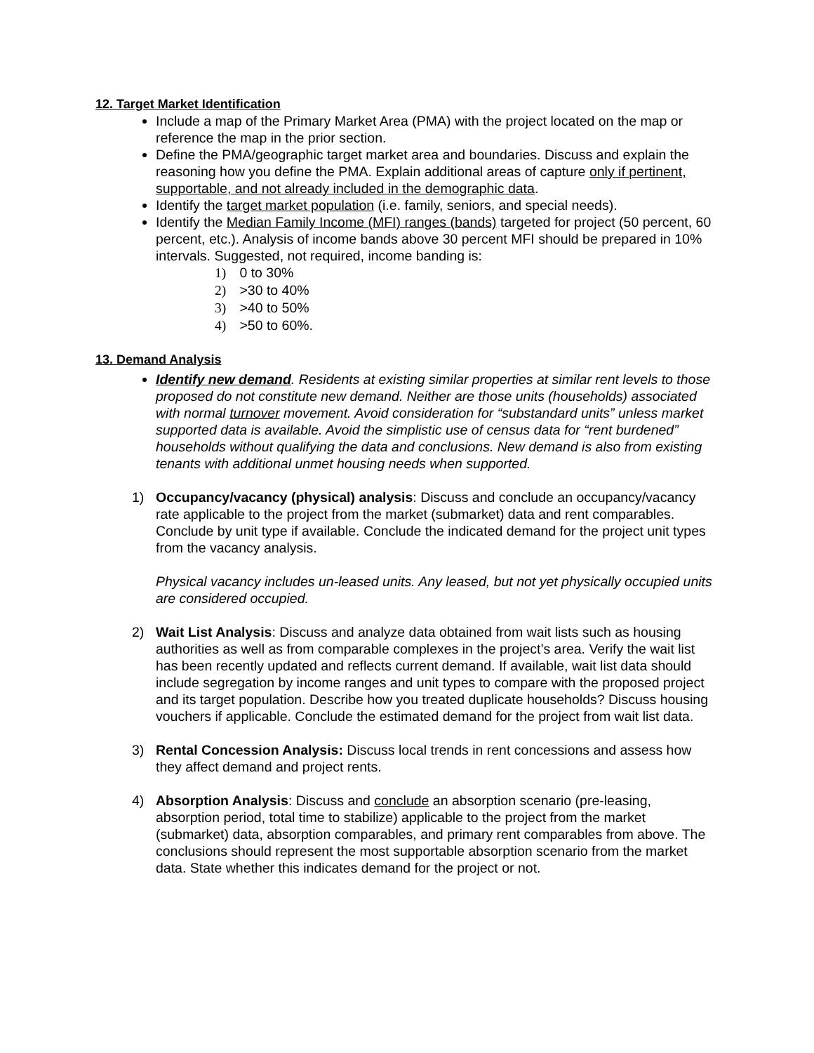12. Target Market Identification
Include a map of the Primary Market Area (PMA) with the project located on the map or reference the map in the prior section.
Define the PMA/geographic target market area and boundaries. Discuss and explain the reasoning how you define the PMA. Explain additional areas of capture only if pertinent, supportable, and not already included in the demographic data.
Identify the target market population (i.e. family, seniors, and special needs).
Identify the Median Family Income (MFI) ranges (bands) targeted for project (50 percent, 60 percent, etc.). Analysis of income bands above 30 percent MFI should be prepared in 10% intervals. Suggested, not required, income banding is:
1) 0 to 30%
2) >30 to 40%
3) >40 to 50%
4) >50 to 60%.
13. Demand Analysis
Identify new demand. Residents at existing similar properties at similar rent levels to those proposed do not constitute new demand. Neither are those units (households) associated with normal turnover movement. Avoid consideration for “substandard units” unless market supported data is available. Avoid the simplistic use of census data for “rent burdened” households without qualifying the data and conclusions. New demand is also from existing tenants with additional unmet housing needs when supported.
1) Occupancy/vacancy (physical) analysis: Discuss and conclude an occupancy/vacancy rate applicable to the project from the market (submarket) data and rent comparables. Conclude by unit type if available. Conclude the indicated demand for the project unit types from the vacancy analysis.
Physical vacancy includes un-leased units. Any leased, but not yet physically occupied units are considered occupied.
2) Wait List Analysis: Discuss and analyze data obtained from wait lists such as housing authorities as well as from comparable complexes in the project’s area. Verify the wait list has been recently updated and reflects current demand. If available, wait list data should include segregation by income ranges and unit types to compare with the proposed project and its target population. Describe how you treated duplicate households? Discuss housing vouchers if applicable. Conclude the estimated demand for the project from wait list data.
3) Rental Concession Analysis: Discuss local trends in rent concessions and assess how they affect demand and project rents.
4) Absorption Analysis: Discuss and conclude an absorption scenario (pre-leasing, absorption period, total time to stabilize) applicable to the project from the market (submarket) data, absorption comparables, and primary rent comparables from above. The conclusions should represent the most supportable absorption scenario from the market data. State whether this indicates demand for the project or not.